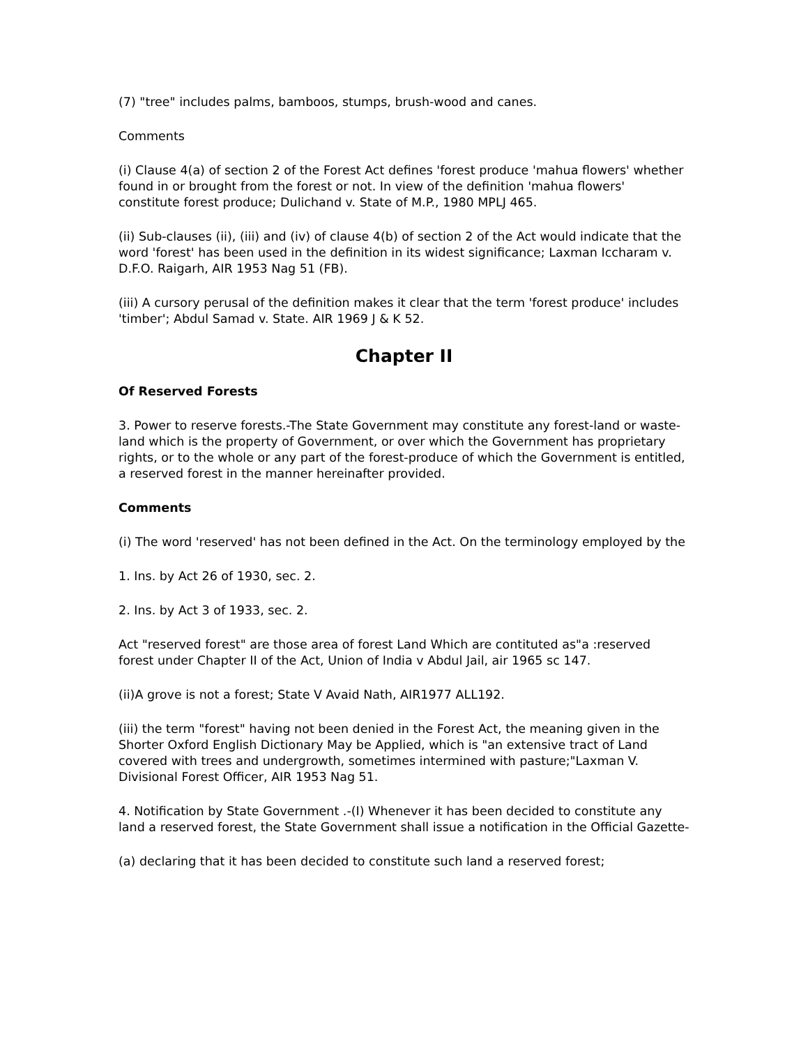(7) "tree" includes palms, bamboos, stumps, brush-wood and canes.
Comments
(i) Clause 4(a) of section 2 of the Forest Act defines 'forest produce 'mahua flowers' whether found in or brought from the forest or not. In view of the definition 'mahua flowers' constitute forest produce; Dulichand v. State of M.P., 1980 MPLJ 465.
(ii) Sub-clauses (ii), (iii) and (iv) of clause 4(b) of section 2 of the Act would indicate that the word 'forest' has been used in the definition in its widest significance; Laxman Iccharam v. D.F.O. Raigarh, AIR 1953 Nag 51 (FB).
(iii) A cursory perusal of the definition makes it clear that the term 'forest produce' includes 'timber'; Abdul Samad v. State. AIR 1969 J & K 52.
Chapter II
Of Reserved Forests
3. Power to reserve forests.-The State Government may constitute any forest-land or waste-land which is the property of Government, or over which the Government has proprietary rights, or to the whole or any part of the forest-produce of which the Government is entitled, a reserved forest in the manner hereinafter provided.
Comments
(i) The word 'reserved' has not been defined in the Act. On the terminology employed by the
1. Ins. by Act 26 of 1930, sec. 2.
2. Ins. by Act 3 of 1933, sec. 2.
Act "reserved forest" are those area of forest Land Which are contituted as"a :reserved forest under Chapter II of the Act, Union of India v Abdul Jail, air 1965 sc 147.
(ii)A grove is not a forest; State V Avaid Nath, AIR1977 ALL192.
(iii) the term "forest" having not been denied in the Forest Act, the meaning given in the Shorter Oxford English Dictionary May be Applied, which is "an extensive tract of Land covered with trees and undergrowth, sometimes intermined with pasture;"Laxman V. Divisional Forest Officer, AIR 1953 Nag 51.
4. Notification by State Government .-(I) Whenever it has been decided to constitute any land a reserved forest, the State Government shall issue a notification in the Official Gazette-
(a) declaring that it has been decided to constitute such land a reserved forest;